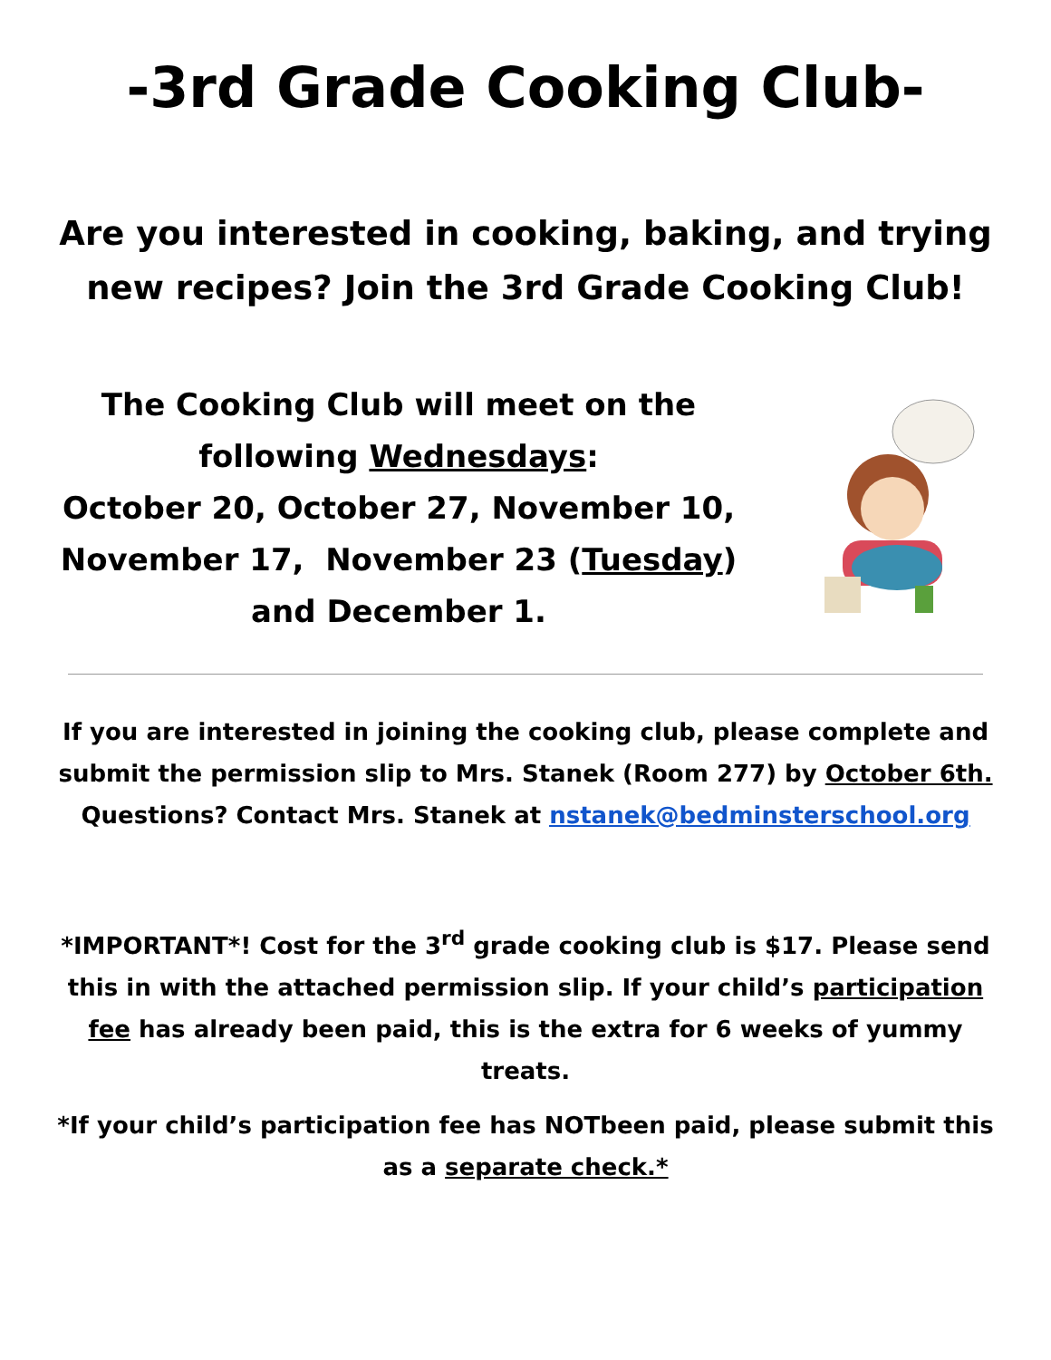-3rd Grade Cooking Club-
Are you interested in cooking, baking, and trying new recipes? Join the 3rd Grade Cooking Club!
The Cooking Club will meet on the
following Wednesdays:
October 20, October 27, November 10,
November 17, November 23 (Tuesday)
and December 1.
If you are interested in joining the cooking club, please complete and submit the permission slip to Mrs. Stanek (Room 277) by October 6th. Questions? Contact Mrs. Stanek at nstanek@bedminsterschool.org
*IMPORTANT*! Cost for the 3<sup>rd</sup> grade cooking club is $17. Please send this in with the attached permission slip. If your child’s participation fee has already been paid, this is the extra for 6 weeks of yummy treats.
*If your child’s participation fee has NOTbeen paid, please submit this as a separate check.*